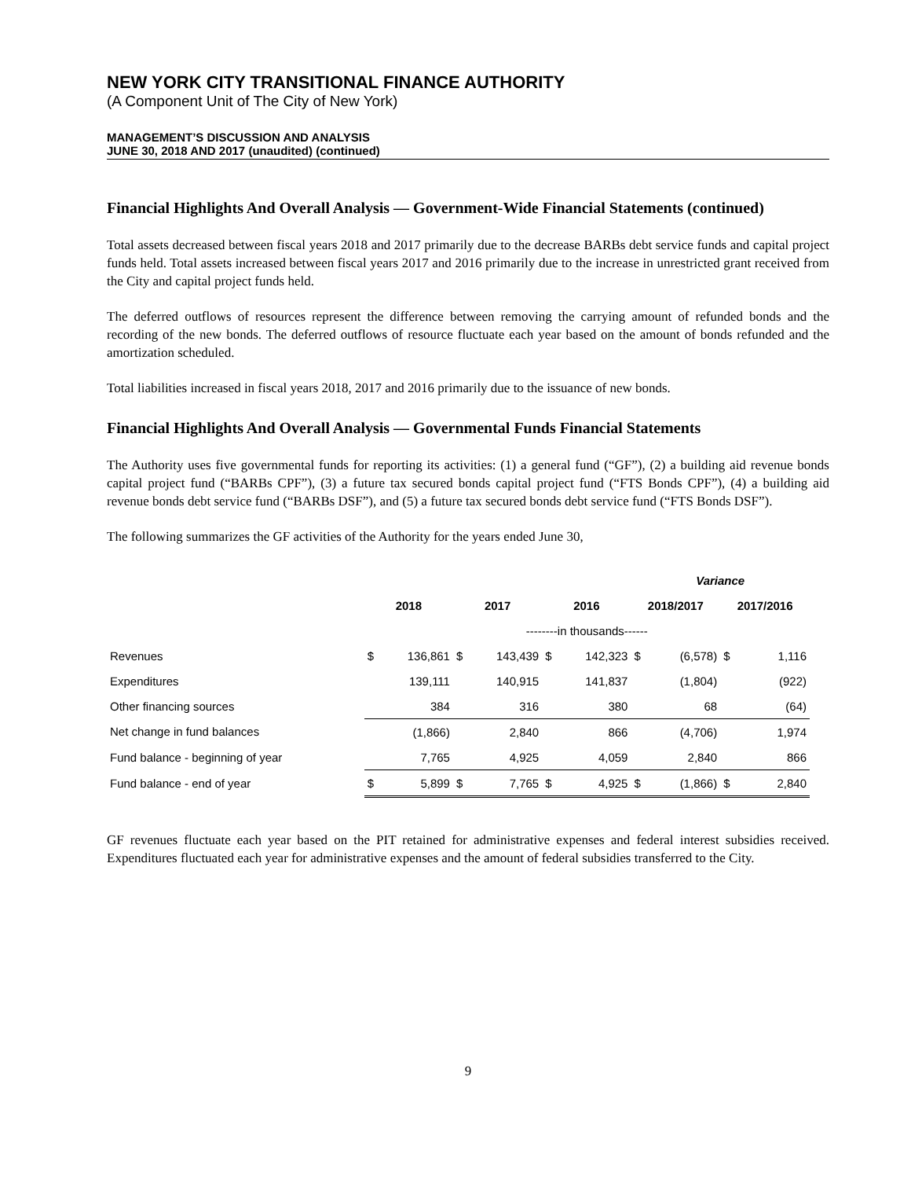NEW YORK CITY TRANSITIONAL FINANCE AUTHORITY
(A Component Unit of The City of New York)
MANAGEMENT’S DISCUSSION AND ANALYSIS
JUNE 30, 2018 AND 2017 (unaudited) (continued)
Financial Highlights And Overall Analysis — Government-Wide Financial Statements (continued)
Total assets decreased between fiscal years 2018 and 2017 primarily due to the decrease BARBs debt service funds and capital project funds held. Total assets increased between fiscal years 2017 and 2016 primarily due to the increase in unrestricted grant received from the City and capital project funds held.
The deferred outflows of resources represent the difference between removing the carrying amount of refunded bonds and the recording of the new bonds. The deferred outflows of resource fluctuate each year based on the amount of bonds refunded and the amortization scheduled.
Total liabilities increased in fiscal years 2018, 2017 and 2016 primarily due to the issuance of new bonds.
Financial Highlights And Overall Analysis — Governmental Funds Financial Statements
The Authority uses five governmental funds for reporting its activities: (1) a general fund (“GF”), (2) a building aid revenue bonds capital project fund (“BARBs CPF”), (3) a future tax secured bonds capital project fund (“FTS Bonds CPF”), (4) a building aid revenue bonds debt service fund (“BARBs DSF”), and (5) a future tax secured bonds debt service fund (“FTS Bonds DSF”).
The following summarizes the GF activities of the Authority for the years ended June 30,
| | | | | | | | Variance | | | |
| | 2018 | | 2017 | | 2016 | | 2018/2017 | | 2017/2016 | |
| | --------in thousands------ | | | | | | | | | |
| Revenues | $ | 136,861 | $ | 143,439 | $ | 142,323 | $ | (6,578) | $ | 1,116 |
| Expenditures | | 139,111 | | 140,915 | | 141,837 | | (1,804) | | (922) |
| Other financing sources | | 384 | | 316 | | 380 | | 68 | | (64) |
| Net change in fund balances | | (1,866) | | 2,840 | | 866 | | (4,706) | | 1,974 |
| Fund balance - beginning of year | | 7,765 | | 4,925 | | 4,059 | | 2,840 | | 866 |
| Fund balance - end of year | $ | 5,899 | $ | 7,765 | $ | 4,925 | $ | (1,866) | $ | 2,840 |
GF revenues fluctuate each year based on the PIT retained for administrative expenses and federal interest subsidies received. Expenditures fluctuated each year for administrative expenses and the amount of federal subsidies transferred to the City.
9